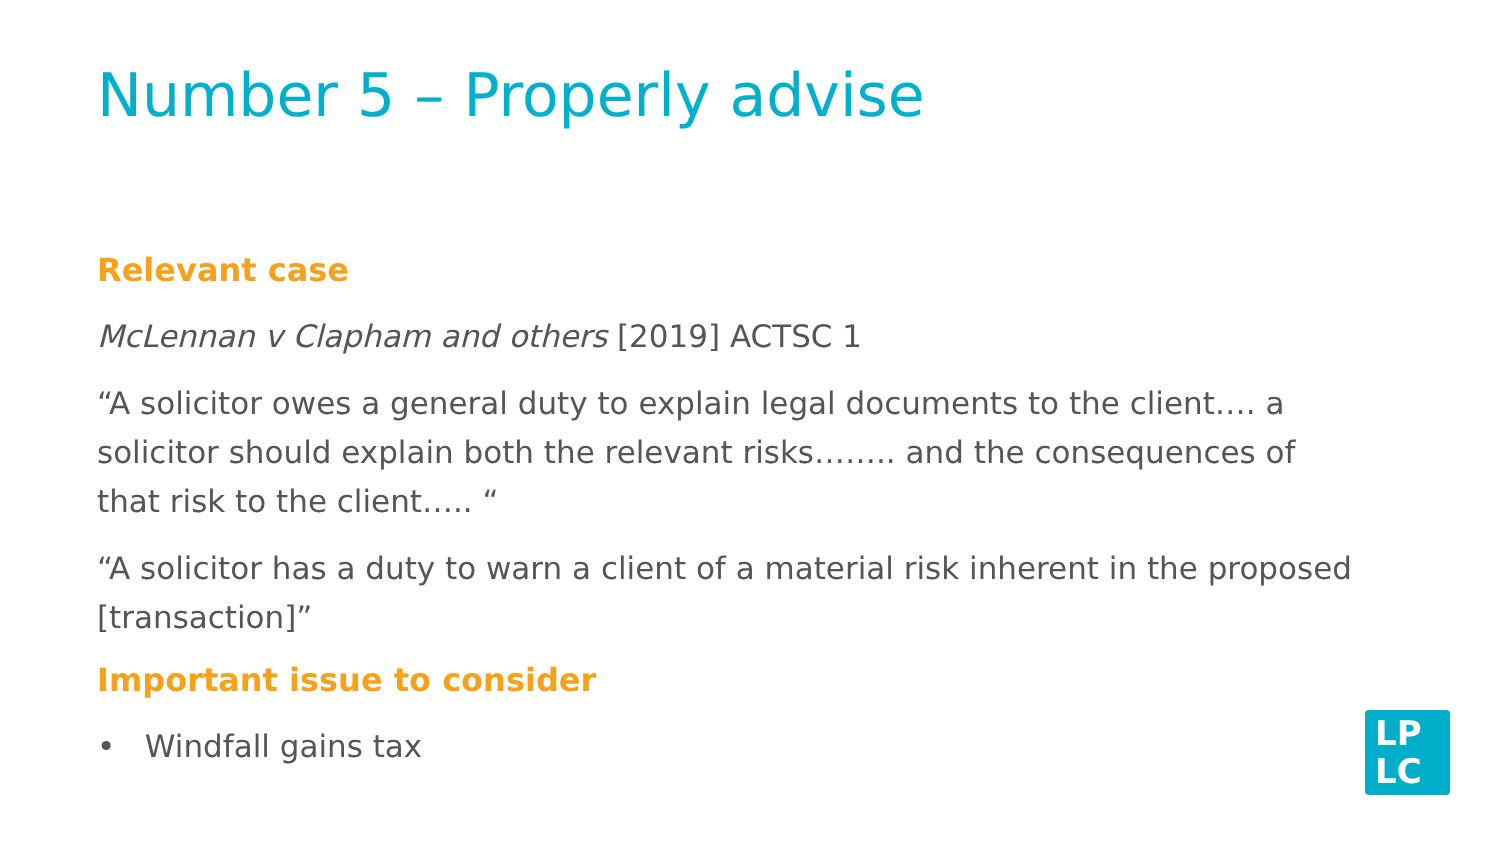Number 5 – Properly advise
Relevant case
McLennan v Clapham and others [2019] ACTSC 1
“A solicitor owes a general duty to explain legal documents to the client…. a solicitor should explain both the relevant risks…….. and the consequences of that risk to the client….. “
“A solicitor has a duty to warn a client of a material risk inherent in the proposed [transaction]”
Important issue to consider
• Windfall gains tax
LP
LC